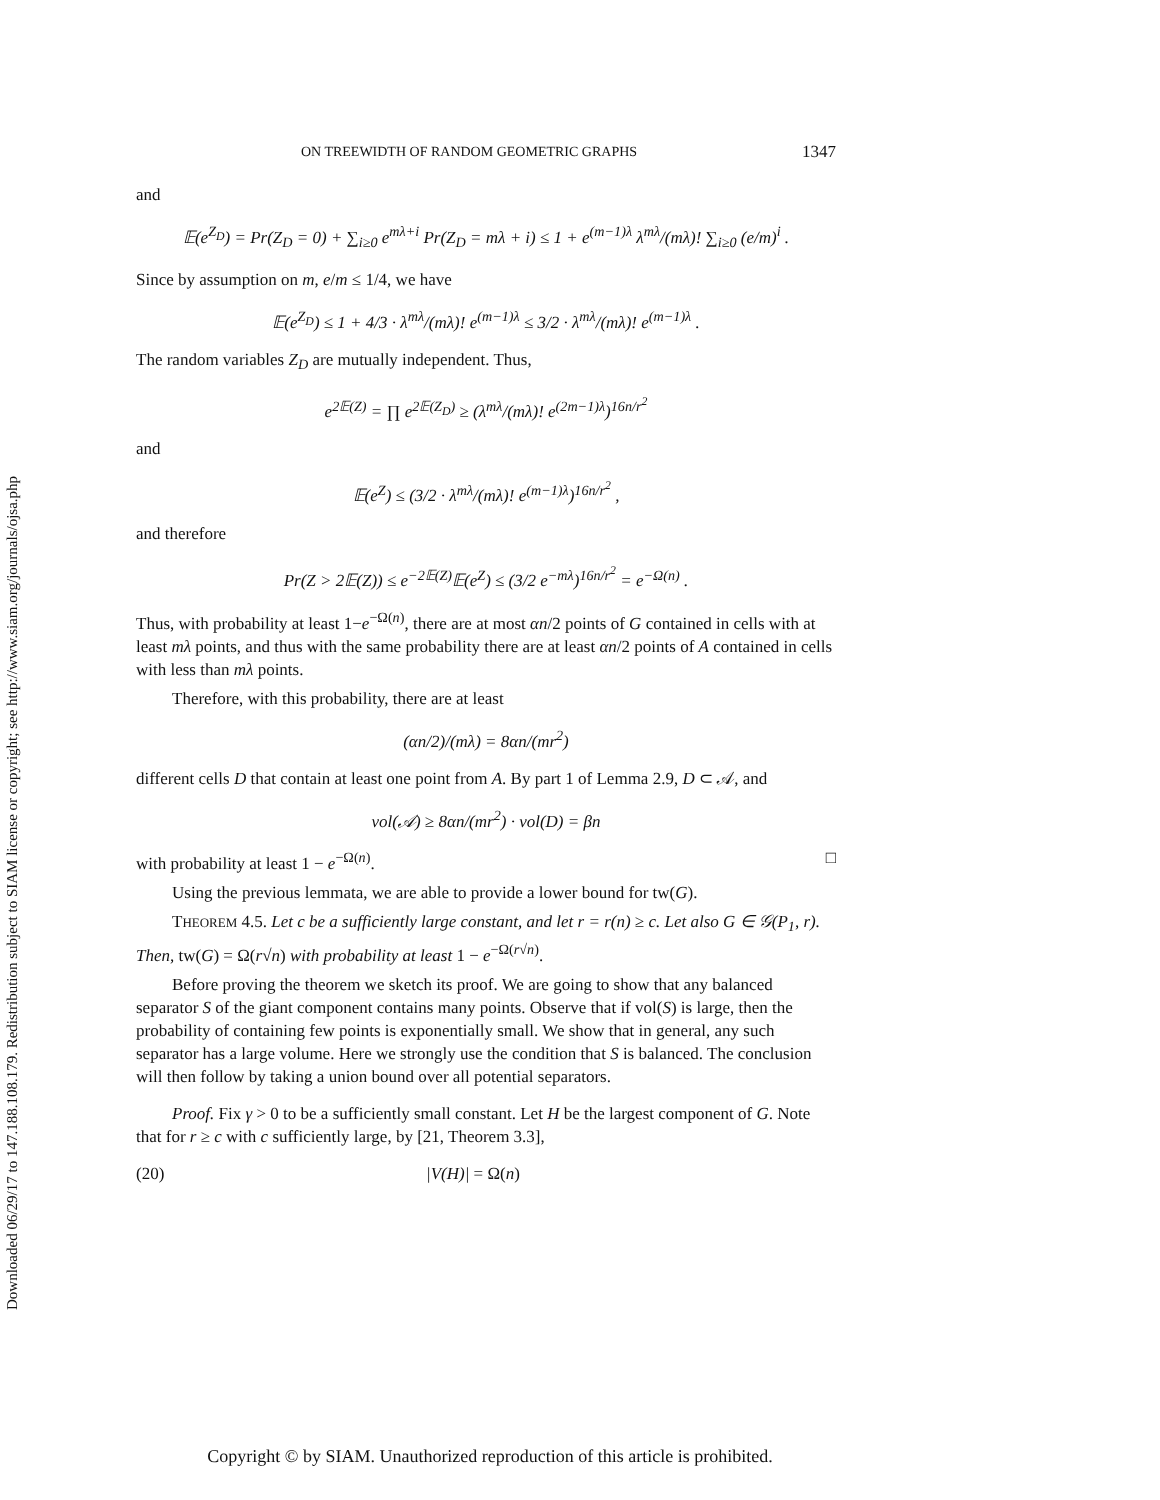Downloaded 06/29/17 to 147.188.108.179. Redistribution subject to SIAM license or copyright; see http://www.siam.org/journals/ojsa.php
ON TREEWIDTH OF RANDOM GEOMETRIC GRAPHS 1347
and
𝔼(e<sup>Z<sub>D</sub></sup>) = Pr(Z<sub>D</sub> = 0) + ∑<sub>i≥0</sub> e<sup>mλ+i</sup> Pr(Z<sub>D</sub> = mλ + i) ≤ 1 + e<sup>(m−1)λ</sup> λ<sup>mλ</sup>/(mλ)! ∑<sub>i≥0</sub> (e/m)<sup>i</sup> .
Since by assumption on m, e/m ≤ 1/4, we have
𝔼(e<sup>Z<sub>D</sub></sup>) ≤ 1 + 4/3 · λ<sup>mλ</sup>/(mλ)! e<sup>(m−1)λ</sup> ≤ 3/2 · λ<sup>mλ</sup>/(mλ)! e<sup>(m−1)λ</sup> .
The random variables Z<sub>D</sub> are mutually independent. Thus,
e<sup>2𝔼(Z)</sup> = ∏ e<sup>2𝔼(Z<sub>D</sub>)</sup> ≥ (λ<sup>mλ</sup>/(mλ)! e<sup>(2m−1)λ</sup>)<sup>16n/r<sup>2</sup></sup>
and
𝔼(e<sup>Z</sup>) ≤ (3/2 · λ<sup>mλ</sup>/(mλ)! e<sup>(m−1)λ</sup>)<sup>16n/r<sup>2</sup></sup> ,
and therefore
Pr(Z > 2𝔼(Z)) ≤ e<sup>−2𝔼(Z)</sup>𝔼(e<sup>Z</sup>) ≤ (3/2 e<sup>−mλ</sup>)<sup>16n/r<sup>2</sup></sup> = e<sup>−Ω(n)</sup> .
Thus, with probability at least 1−e<sup>−Ω(n)</sup>, there are at most αn/2 points of G contained in cells with at least mλ points, and thus with the same probability there are at least αn/2 points of A contained in cells with less than mλ points.
Therefore, with this probability, there are at least
(αn/2)/(mλ) = 8αn/(mr<sup>2</sup>)
different cells D that contain at least one point from A. By part 1 of Lemma 2.9, D ⊂ 𝒜, and
vol(𝒜) ≥ 8αn/(mr<sup>2</sup>) · vol(D) = βn
with probability at least 1 − e<sup>−Ω(n)</sup>. □
Using the previous lemmata, we are able to provide a lower bound for tw(G).
THEOREM 4.5. Let c be a sufficiently large constant, and let r = r(n) ≥ c. Let also G ∈ 𝒢(P<sub>1</sub>, r). Then, tw(G) = Ω(r√n) with probability at least 1 − e<sup>−Ω(r√n)</sup>.
Before proving the theorem we sketch its proof. We are going to show that any balanced separator S of the giant component contains many points. Observe that if vol(S) is large, then the probability of containing few points is exponentially small. We show that in general, any such separator has a large volume. Here we strongly use the condition that S is balanced. The conclusion will then follow by taking a union bound over all potential separators.
Proof. Fix γ > 0 to be a sufficiently small constant. Let H be the largest component of G. Note that for r ≥ c with c sufficiently large, by [21, Theorem 3.3],
(20) |V(H)| = Ω(n)
Copyright © by SIAM. Unauthorized reproduction of this article is prohibited.